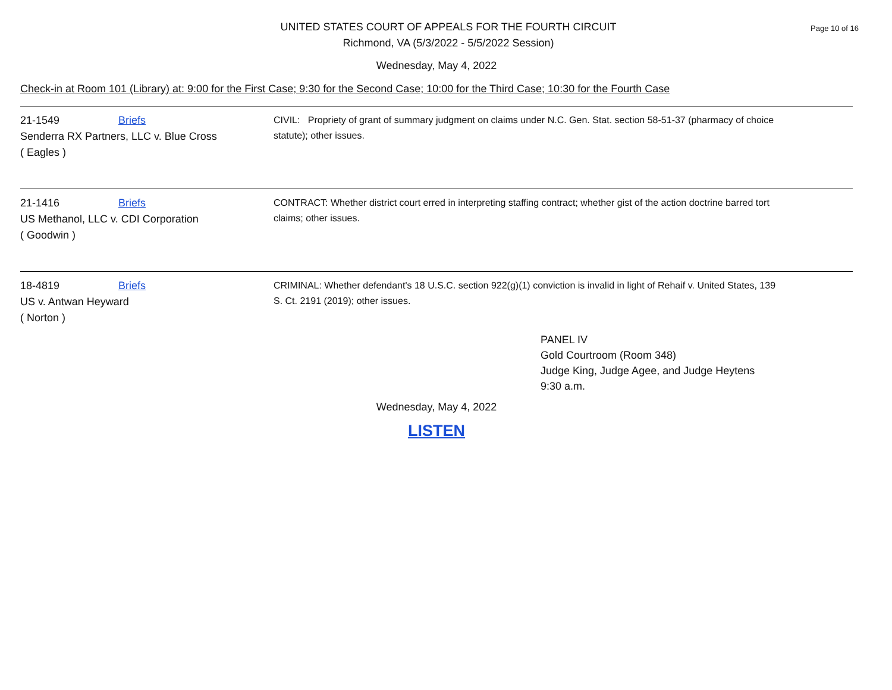Page 10 of 16
UNITED STATES COURT OF APPEALS FOR THE FOURTH CIRCUIT
Richmond, VA (5/3/2022 - 5/5/2022 Session)
Wednesday, May 4, 2022
Check-in at Room 101 (Library) at: 9:00 for the First Case; 9:30 for the Second Case; 10:00 for the Third Case; 10:30 for the Fourth Case
21-1549 Briefs
Senderra RX Partners, LLC v. Blue Cross
( Eagles )
CIVIL: Propriety of grant of summary judgment on claims under N.C. Gen. Stat. section 58-51-37 (pharmacy of choice statute); other issues.
21-1416 Briefs
US Methanol, LLC v. CDI Corporation
( Goodwin )
CONTRACT: Whether district court erred in interpreting staffing contract; whether gist of the action doctrine barred tort claims; other issues.
18-4819 Briefs
US v. Antwan Heyward
( Norton )
CRIMINAL: Whether defendant's 18 U.S.C. section 922(g)(1) conviction is invalid in light of Rehaif v. United States, 139 S. Ct. 2191 (2019); other issues.
PANEL IV
Gold Courtroom (Room 348)
Judge King, Judge Agee, and Judge Heytens
9:30 a.m.
Wednesday, May 4, 2022
LISTEN